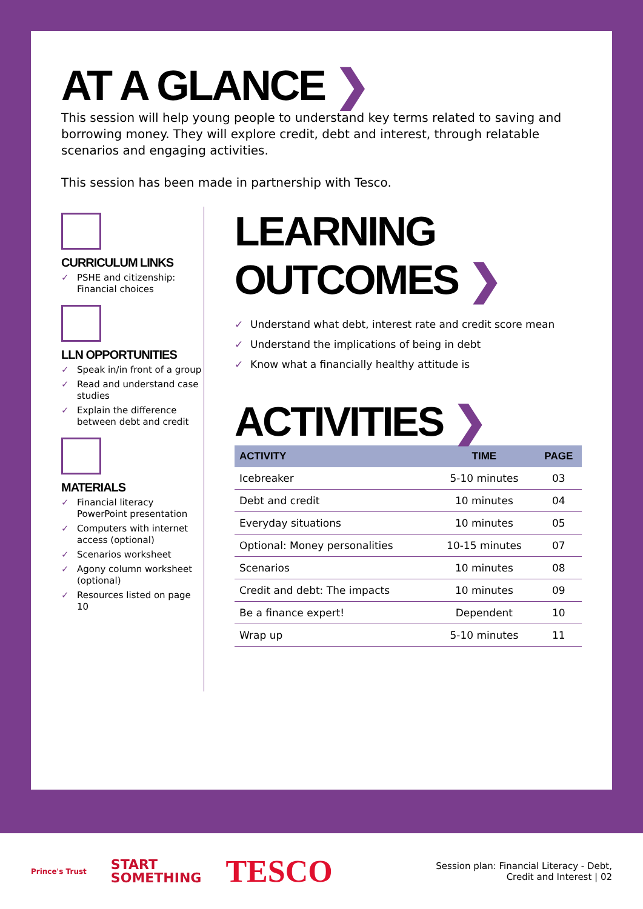AT A GLANCE ❯
This session will help young people to understand key terms related to saving and borrowing money. They will explore credit, debt and interest, through relatable scenarios and engaging activities.
This session has been made in partnership with Tesco.
CURRICULUM LINKS
✓ PSHE and citizenship: Financial choices
LLN OPPORTUNITIES
✓ Speak in/in front of a group
✓ Read and understand case studies
✓ Explain the difference between debt and credit
MATERIALS
✓ Financial literacy PowerPoint presentation
✓ Computers with internet access (optional)
✓ Scenarios worksheet
✓ Agony column worksheet (optional)
✓ Resources listed on page 10
LEARNING OUTCOMES ❯
✓ Understand what debt, interest rate and credit score mean
✓ Understand the implications of being in debt
✓ Know what a financially healthy attitude is
ACTIVITIES ❯
| ACTIVITY | TIME | PAGE |
| --- | --- | --- |
| Icebreaker | 5-10 minutes | 03 |
| Debt and credit | 10 minutes | 04 |
| Everyday situations | 10 minutes | 05 |
| Optional: Money personalities | 10-15 minutes | 07 |
| Scenarios | 10 minutes | 08 |
| Credit and debt: The impacts | 10 minutes | 09 |
| Be a finance expert! | Dependent | 10 |
| Wrap up | 5-10 minutes | 11 |
Prince's Trust START
SOMETHING TESCO
Session plan: Financial Literacy - Debt,
Credit and Interest | 02